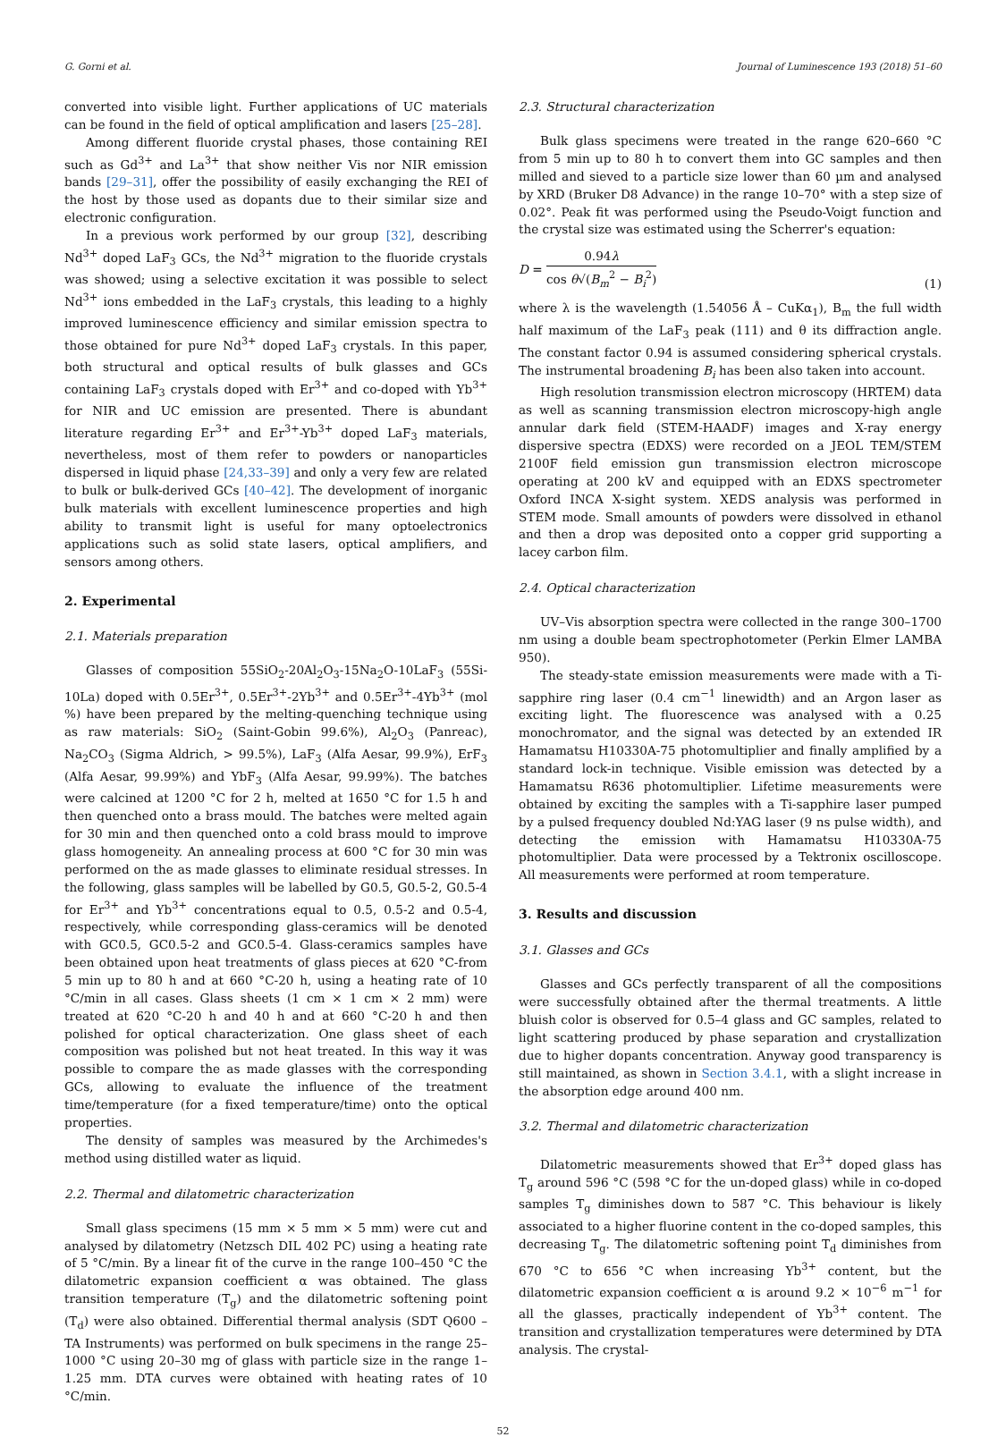G. Gorni et al. Journal of Luminescence 193 (2018) 51–60
converted into visible light. Further applications of UC materials can be found in the field of optical amplification and lasers [25–28].
Among different fluoride crystal phases, those containing REI such as Gd<sup>3+</sup> and La<sup>3+</sup> that show neither Vis nor NIR emission bands [29–31], offer the possibility of easily exchanging the REI of the host by those used as dopants due to their similar size and electronic configuration.
In a previous work performed by our group [32], describing Nd<sup>3+</sup> doped LaF<sub>3</sub> GCs, the Nd<sup>3+</sup> migration to the fluoride crystals was showed; using a selective excitation it was possible to select Nd<sup>3+</sup> ions embedded in the LaF<sub>3</sub> crystals, this leading to a highly improved luminescence efficiency and similar emission spectra to those obtained for pure Nd<sup>3+</sup> doped LaF<sub>3</sub> crystals. In this paper, both structural and optical results of bulk glasses and GCs containing LaF<sub>3</sub> crystals doped with Er<sup>3+</sup> and co-doped with Yb<sup>3+</sup> for NIR and UC emission are presented. There is abundant literature regarding Er<sup>3+</sup> and Er<sup>3+</sup>-Yb<sup>3+</sup> doped LaF<sub>3</sub> materials, nevertheless, most of them refer to powders or nanoparticles dispersed in liquid phase [24,33–39] and only a very few are related to bulk or bulk-derived GCs [40–42]. The development of inorganic bulk materials with excellent luminescence properties and high ability to transmit light is useful for many optoelectronics applications such as solid state lasers, optical amplifiers, and sensors among others.
2. Experimental
2.1. Materials preparation
Glasses of composition 55SiO<sub>2</sub>-20Al<sub>2</sub>O<sub>3</sub>-15Na<sub>2</sub>O-10LaF<sub>3</sub> (55Si-10La) doped with 0.5Er<sup>3+</sup>, 0.5Er<sup>3+</sup>-2Yb<sup>3+</sup> and 0.5Er<sup>3+</sup>-4Yb<sup>3+</sup> (mol %) have been prepared by the melting-quenching technique using as raw materials: SiO<sub>2</sub> (Saint-Gobin 99.6%), Al<sub>2</sub>O<sub>3</sub> (Panreac), Na<sub>2</sub>CO<sub>3</sub> (Sigma Aldrich, > 99.5%), LaF<sub>3</sub> (Alfa Aesar, 99.9%), ErF<sub>3</sub> (Alfa Aesar, 99.99%) and YbF<sub>3</sub> (Alfa Aesar, 99.99%). The batches were calcined at 1200 °C for 2 h, melted at 1650 °C for 1.5 h and then quenched onto a brass mould. The batches were melted again for 30 min and then quenched onto a cold brass mould to improve glass homogeneity. An annealing process at 600 °C for 30 min was performed on the as made glasses to eliminate residual stresses. In the following, glass samples will be labelled by G0.5, G0.5-2, G0.5-4 for Er<sup>3+</sup> and Yb<sup>3+</sup> concentrations equal to 0.5, 0.5-2 and 0.5-4, respectively, while corresponding glass-ceramics will be denoted with GC0.5, GC0.5-2 and GC0.5-4. Glass-ceramics samples have been obtained upon heat treatments of glass pieces at 620 °C-from 5 min up to 80 h and at 660 °C-20 h, using a heating rate of 10 °C/min in all cases. Glass sheets (1 cm × 1 cm × 2 mm) were treated at 620 °C-20 h and 40 h and at 660 °C-20 h and then polished for optical characterization. One glass sheet of each composition was polished but not heat treated. In this way it was possible to compare the as made glasses with the corresponding GCs, allowing to evaluate the influence of the treatment time/temperature (for a fixed temperature/time) onto the optical properties.
The density of samples was measured by the Archimedes's method using distilled water as liquid.
2.2. Thermal and dilatometric characterization
Small glass specimens (15 mm × 5 mm × 5 mm) were cut and analysed by dilatometry (Netzsch DIL 402 PC) using a heating rate of 5 °C/min. By a linear fit of the curve in the range 100–450 °C the dilatometric expansion coefficient α was obtained. The glass transition temperature (T<sub>g</sub>) and the dilatometric softening point (T<sub>d</sub>) were also obtained. Differential thermal analysis (SDT Q600 – TA Instruments) was performed on bulk specimens in the range 25–1000 °C using 20–30 mg of glass with particle size in the range 1–1.25 mm. DTA curves were obtained with heating rates of 10 °C/min.
2.3. Structural characterization
Bulk glass specimens were treated in the range 620–660 °C from 5 min up to 80 h to convert them into GC samples and then milled and sieved to a particle size lower than 60 µm and analysed by XRD (Bruker D8 Advance) in the range 10–70° with a step size of 0.02°. Peak fit was performed using the Pseudo-Voigt function and the crystal size was estimated using the Scherrer's equation:
D = 0.94λ cos θ√(B<sub>m</sub><sup>2</sup> − B<sub>i</sub><sup>2</sup>) (1)
where λ is the wavelength (1.54056 Å – CuKα<sub>1</sub>), B<sub>m</sub> the full width half maximum of the LaF<sub>3</sub> peak (111) and θ its diffraction angle. The constant factor 0.94 is assumed considering spherical crystals. The instrumental broadening B<sub>i</sub> has been also taken into account.
High resolution transmission electron microscopy (HRTEM) data as well as scanning transmission electron microscopy-high angle annular dark field (STEM-HAADF) images and X-ray energy dispersive spectra (EDXS) were recorded on a JEOL TEM/STEM 2100F field emission gun transmission electron microscope operating at 200 kV and equipped with an EDXS spectrometer Oxford INCA X-sight system. XEDS analysis was performed in STEM mode. Small amounts of powders were dissolved in ethanol and then a drop was deposited onto a copper grid supporting a lacey carbon film.
2.4. Optical characterization
UV–Vis absorption spectra were collected in the range 300–1700 nm using a double beam spectrophotometer (Perkin Elmer LAMBA 950).
The steady-state emission measurements were made with a Ti-sapphire ring laser (0.4 cm<sup>−1</sup> linewidth) and an Argon laser as exciting light. The fluorescence was analysed with a 0.25 monochromator, and the signal was detected by an extended IR Hamamatsu H10330A-75 photomultiplier and finally amplified by a standard lock-in technique. Visible emission was detected by a Hamamatsu R636 photomultiplier. Lifetime measurements were obtained by exciting the samples with a Ti-sapphire laser pumped by a pulsed frequency doubled Nd:YAG laser (9 ns pulse width), and detecting the emission with Hamamatsu H10330A-75 photomultiplier. Data were processed by a Tektronix oscilloscope. All measurements were performed at room temperature.
3. Results and discussion
3.1. Glasses and GCs
Glasses and GCs perfectly transparent of all the compositions were successfully obtained after the thermal treatments. A little bluish color is observed for 0.5–4 glass and GC samples, related to light scattering produced by phase separation and crystallization due to higher dopants concentration. Anyway good transparency is still maintained, as shown in Section 3.4.1, with a slight increase in the absorption edge around 400 nm.
3.2. Thermal and dilatometric characterization
Dilatometric measurements showed that Er<sup>3+</sup> doped glass has T<sub>g</sub> around 596 °C (598 °C for the un-doped glass) while in co-doped samples T<sub>g</sub> diminishes down to 587 °C. This behaviour is likely associated to a higher fluorine content in the co-doped samples, this decreasing T<sub>g</sub>. The dilatometric softening point T<sub>d</sub> diminishes from 670 °C to 656 °C when increasing Yb<sup>3+</sup> content, but the dilatometric expansion coefficient α is around 9.2 × 10<sup>−6</sup> m<sup>−1</sup> for all the glasses, practically independent of Yb<sup>3+</sup> content. The transition and crystallization temperatures were determined by DTA analysis. The crystal-
52